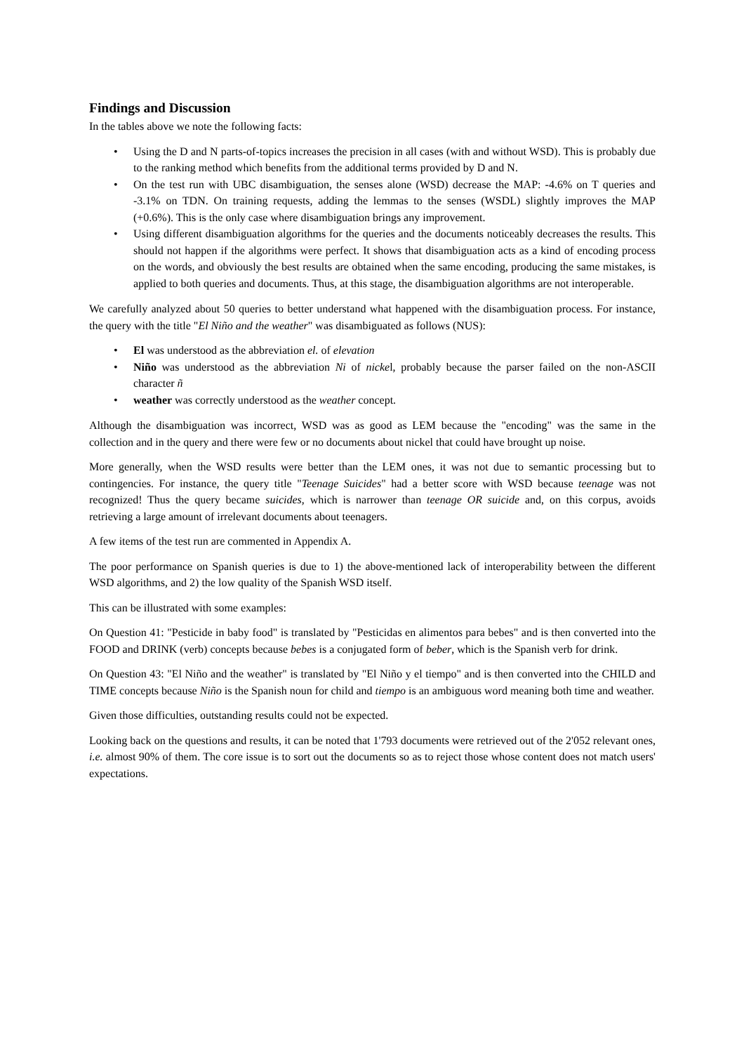Findings and Discussion
In the tables above we note the following facts:
• Using the D and N parts-of-topics increases the precision in all cases (with and without WSD). This is probably due to the ranking method which benefits from the additional terms provided by D and N.
• On the test run with UBC disambiguation, the senses alone (WSD) decrease the MAP: -4.6% on T queries and -3.1% on TDN. On training requests, adding the lemmas to the senses (WSDL) slightly improves the MAP (+0.6%). This is the only case where disambiguation brings any improvement.
• Using different disambiguation algorithms for the queries and the documents noticeably decreases the results. This should not happen if the algorithms were perfect. It shows that disambiguation acts as a kind of encoding process on the words, and obviously the best results are obtained when the same encoding, producing the same mistakes, is applied to both queries and documents. Thus, at this stage, the disambiguation algorithms are not interoperable.
We carefully analyzed about 50 queries to better understand what happened with the disambiguation process. For instance, the query with the title "El Niño and the weather" was disambiguated as follows (NUS):
• El was understood as the abbreviation el. of elevation
• Niño was understood as the abbreviation Ni of nickel, probably because the parser failed on the non-ASCII character ñ
• weather was correctly understood as the weather concept.
Although the disambiguation was incorrect, WSD was as good as LEM because the "encoding" was the same in the collection and in the query and there were few or no documents about nickel that could have brought up noise.
More generally, when the WSD results were better than the LEM ones, it was not due to semantic processing but to contingencies. For instance, the query title "Teenage Suicides" had a better score with WSD because teenage was not recognized! Thus the query became suicides, which is narrower than teenage OR suicide and, on this corpus, avoids retrieving a large amount of irrelevant documents about teenagers.
A few items of the test run are commented in Appendix A.
The poor performance on Spanish queries is due to 1) the above-mentioned lack of interoperability between the different WSD algorithms, and 2) the low quality of the Spanish WSD itself.
This can be illustrated with some examples:
On Question 41: "Pesticide in baby food" is translated by "Pesticidas en alimentos para bebes" and is then converted into the FOOD and DRINK (verb) concepts because bebes is a conjugated form of beber, which is the Spanish verb for drink.
On Question 43: "El Niño and the weather" is translated by "El Niño y el tiempo" and is then converted into the CHILD and TIME concepts because Niño is the Spanish noun for child and tiempo is an ambiguous word meaning both time and weather.
Given those difficulties, outstanding results could not be expected.
Looking back on the questions and results, it can be noted that 1'793 documents were retrieved out of the 2'052 relevant ones, i.e. almost 90% of them. The core issue is to sort out the documents so as to reject those whose content does not match users' expectations.